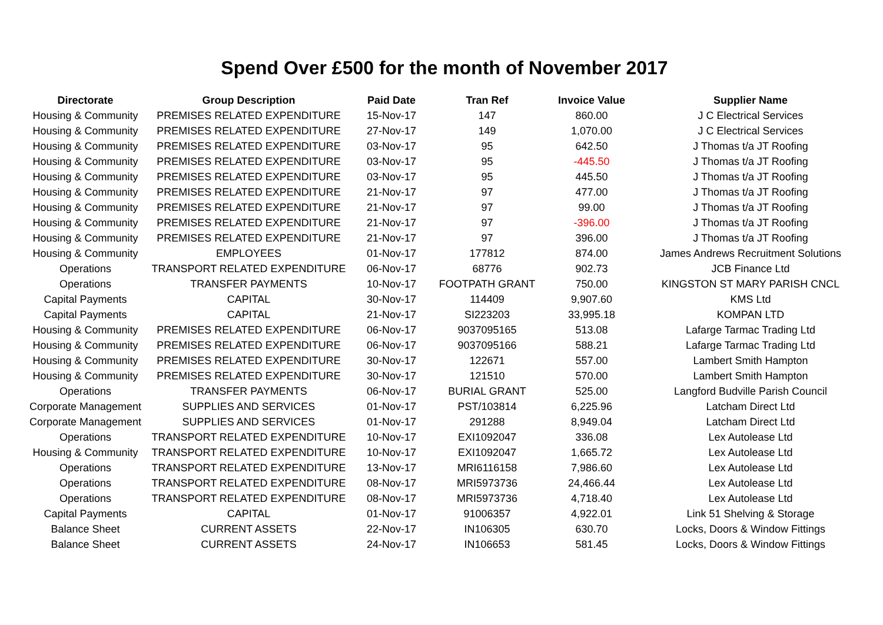Spend Over £500 for the month of November 2017
| Directorate | Group Description | Paid Date | Tran Ref | Invoice Value | Supplier Name |
| --- | --- | --- | --- | --- | --- |
| Housing & Community | PREMISES RELATED EXPENDITURE | 15-Nov-17 | 147 | 860.00 | J C Electrical Services |
| Housing & Community | PREMISES RELATED EXPENDITURE | 27-Nov-17 | 149 | 1,070.00 | J C Electrical Services |
| Housing & Community | PREMISES RELATED EXPENDITURE | 03-Nov-17 | 95 | 642.50 | J Thomas t/a JT Roofing |
| Housing & Community | PREMISES RELATED EXPENDITURE | 03-Nov-17 | 95 | -445.50 | J Thomas t/a JT Roofing |
| Housing & Community | PREMISES RELATED EXPENDITURE | 03-Nov-17 | 95 | 445.50 | J Thomas t/a JT Roofing |
| Housing & Community | PREMISES RELATED EXPENDITURE | 21-Nov-17 | 97 | 477.00 | J Thomas t/a JT Roofing |
| Housing & Community | PREMISES RELATED EXPENDITURE | 21-Nov-17 | 97 | 99.00 | J Thomas t/a JT Roofing |
| Housing & Community | PREMISES RELATED EXPENDITURE | 21-Nov-17 | 97 | -396.00 | J Thomas t/a JT Roofing |
| Housing & Community | PREMISES RELATED EXPENDITURE | 21-Nov-17 | 97 | 396.00 | J Thomas t/a JT Roofing |
| Housing & Community | EMPLOYEES | 01-Nov-17 | 177812 | 874.00 | James Andrews Recruitment Solutions |
| Operations | TRANSPORT RELATED EXPENDITURE | 06-Nov-17 | 68776 | 902.73 | JCB Finance Ltd |
| Operations | TRANSFER PAYMENTS | 10-Nov-17 | FOOTPATH GRANT | 750.00 | KINGSTON ST MARY PARISH CNCL |
| Capital Payments | CAPITAL | 30-Nov-17 | 114409 | 9,907.60 | KMS Ltd |
| Capital Payments | CAPITAL | 21-Nov-17 | SI223203 | 33,995.18 | KOMPAN LTD |
| Housing & Community | PREMISES RELATED EXPENDITURE | 06-Nov-17 | 9037095165 | 513.08 | Lafarge Tarmac Trading Ltd |
| Housing & Community | PREMISES RELATED EXPENDITURE | 06-Nov-17 | 9037095166 | 588.21 | Lafarge Tarmac Trading Ltd |
| Housing & Community | PREMISES RELATED EXPENDITURE | 30-Nov-17 | 122671 | 557.00 | Lambert Smith Hampton |
| Housing & Community | PREMISES RELATED EXPENDITURE | 30-Nov-17 | 121510 | 570.00 | Lambert Smith Hampton |
| Operations | TRANSFER PAYMENTS | 06-Nov-17 | BURIAL GRANT | 525.00 | Langford Budville Parish Council |
| Corporate Management | SUPPLIES AND SERVICES | 01-Nov-17 | PST/103814 | 6,225.96 | Latcham Direct Ltd |
| Corporate Management | SUPPLIES AND SERVICES | 01-Nov-17 | 291288 | 8,949.04 | Latcham Direct Ltd |
| Operations | TRANSPORT RELATED EXPENDITURE | 10-Nov-17 | EXI1092047 | 336.08 | Lex Autolease Ltd |
| Housing & Community | TRANSPORT RELATED EXPENDITURE | 10-Nov-17 | EXI1092047 | 1,665.72 | Lex Autolease Ltd |
| Operations | TRANSPORT RELATED EXPENDITURE | 13-Nov-17 | MRI6116158 | 7,986.60 | Lex Autolease Ltd |
| Operations | TRANSPORT RELATED EXPENDITURE | 08-Nov-17 | MRI5973736 | 24,466.44 | Lex Autolease Ltd |
| Operations | TRANSPORT RELATED EXPENDITURE | 08-Nov-17 | MRI5973736 | 4,718.40 | Lex Autolease Ltd |
| Capital Payments | CAPITAL | 01-Nov-17 | 91006357 | 4,922.01 | Link 51 Shelving & Storage |
| Balance Sheet | CURRENT ASSETS | 22-Nov-17 | IN106305 | 630.70 | Locks, Doors & Window Fittings |
| Balance Sheet | CURRENT ASSETS | 24-Nov-17 | IN106653 | 581.45 | Locks, Doors & Window Fittings |